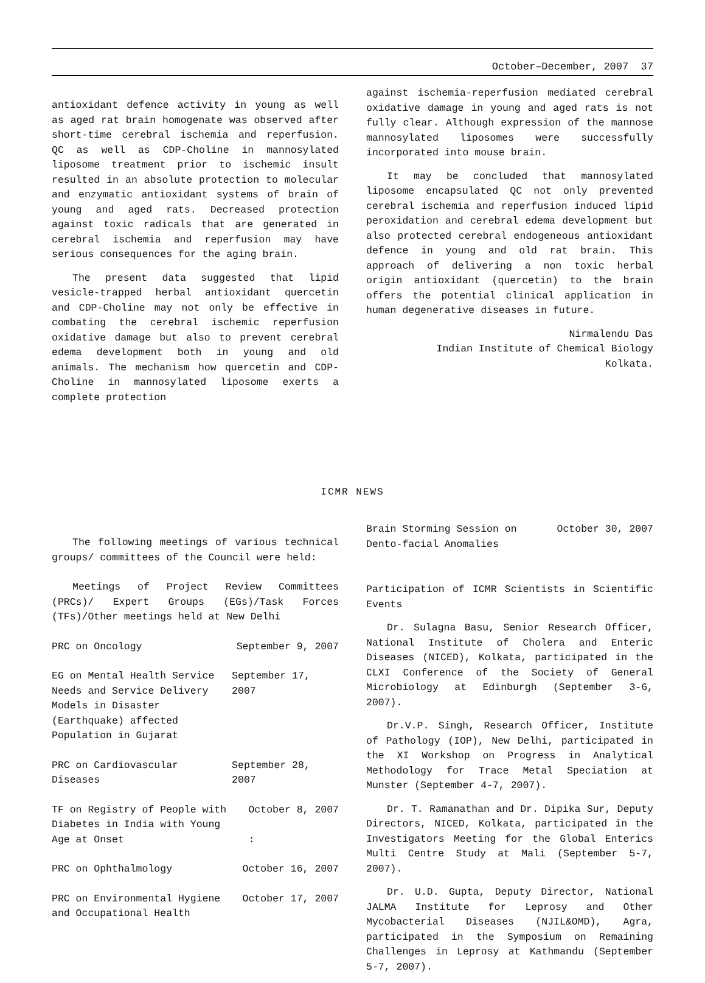October–December, 2007 37
antioxidant defence activity in young as well as aged rat brain homogenate was observed after short-time cerebral ischemia and reperfusion. QC as well as CDP-Choline in mannosylated liposome treatment prior to ischemic insult resulted in an absolute protection to molecular and enzymatic antioxidant systems of brain of young and aged rats. Decreased protection against toxic radicals that are generated in cerebral ischemia and reperfusion may have serious consequences for the aging brain.
The present data suggested that lipid vesicle-trapped herbal antioxidant quercetin and CDP-Choline may not only be effective in combating the cerebral ischemic reperfusion oxidative damage but also to prevent cerebral edema development both in young and old animals. The mechanism how quercetin and CDP-Choline in mannosylated liposome exerts a complete protection
against ischemia-reperfusion mediated cerebral oxidative damage in young and aged rats is not fully clear. Although expression of the mannose mannosylated liposomes were successfully incorporated into mouse brain.
It may be concluded that mannosylated liposome encapsulated QC not only prevented cerebral ischemia and reperfusion induced lipid peroxidation and cerebral edema development but also protected cerebral endogeneous antioxidant defence in young and old rat brain. This approach of delivering a non toxic herbal origin antioxidant (quercetin) to the brain offers the potential clinical application in human degenerative diseases in future.
Nirmalendu Das
Indian Institute of Chemical Biology
Kolkata.
ICMR NEWS
The following meetings of various technical groups/ committees of the Council were held:
Meetings of Project Review Committees (PRCs)/ Expert Groups (EGs)/Task Forces (TFs)/Other meetings held at New Delhi
PRC on Oncology September 9, 2007
EG on Mental Health Service Needs and Service Delivery Models in Disaster (Earthquake) affected Population in Gujarat September 17, 2007
PRC on Cardiovascular Diseases September 28, 2007
TF on Registry of People with Diabetes in India with Young Age at Onset October 8, 2007
:
PRC on Ophthalmology October 16, 2007
PRC on Environmental Hygiene and Occupational Health October 17, 2007
Brain Storming Session on Dento-facial Anomalies October 30, 2007
Participation of ICMR Scientists in Scientific Events
Dr. Sulagna Basu, Senior Research Officer, National Institute of Cholera and Enteric Diseases (NICED), Kolkata, participated in the CLXI Conference of the Society of General Microbiology at Edinburgh (September 3-6, 2007).
Dr.V.P. Singh, Research Officer, Institute of Pathology (IOP), New Delhi, participated in the XI Workshop on Progress in Analytical Methodology for Trace Metal Speciation at Munster (September 4-7, 2007).
Dr. T. Ramanathan and Dr. Dipika Sur, Deputy Directors, NICED, Kolkata, participated in the Investigators Meeting for the Global Enterics Multi Centre Study at Mali (September 5-7, 2007).
Dr. U.D. Gupta, Deputy Director, National JALMA Institute for Leprosy and Other Mycobacterial Diseases (NJIL&OMD), Agra, participated in the Symposium on Remaining Challenges in Leprosy at Kathmandu (September 5-7, 2007).